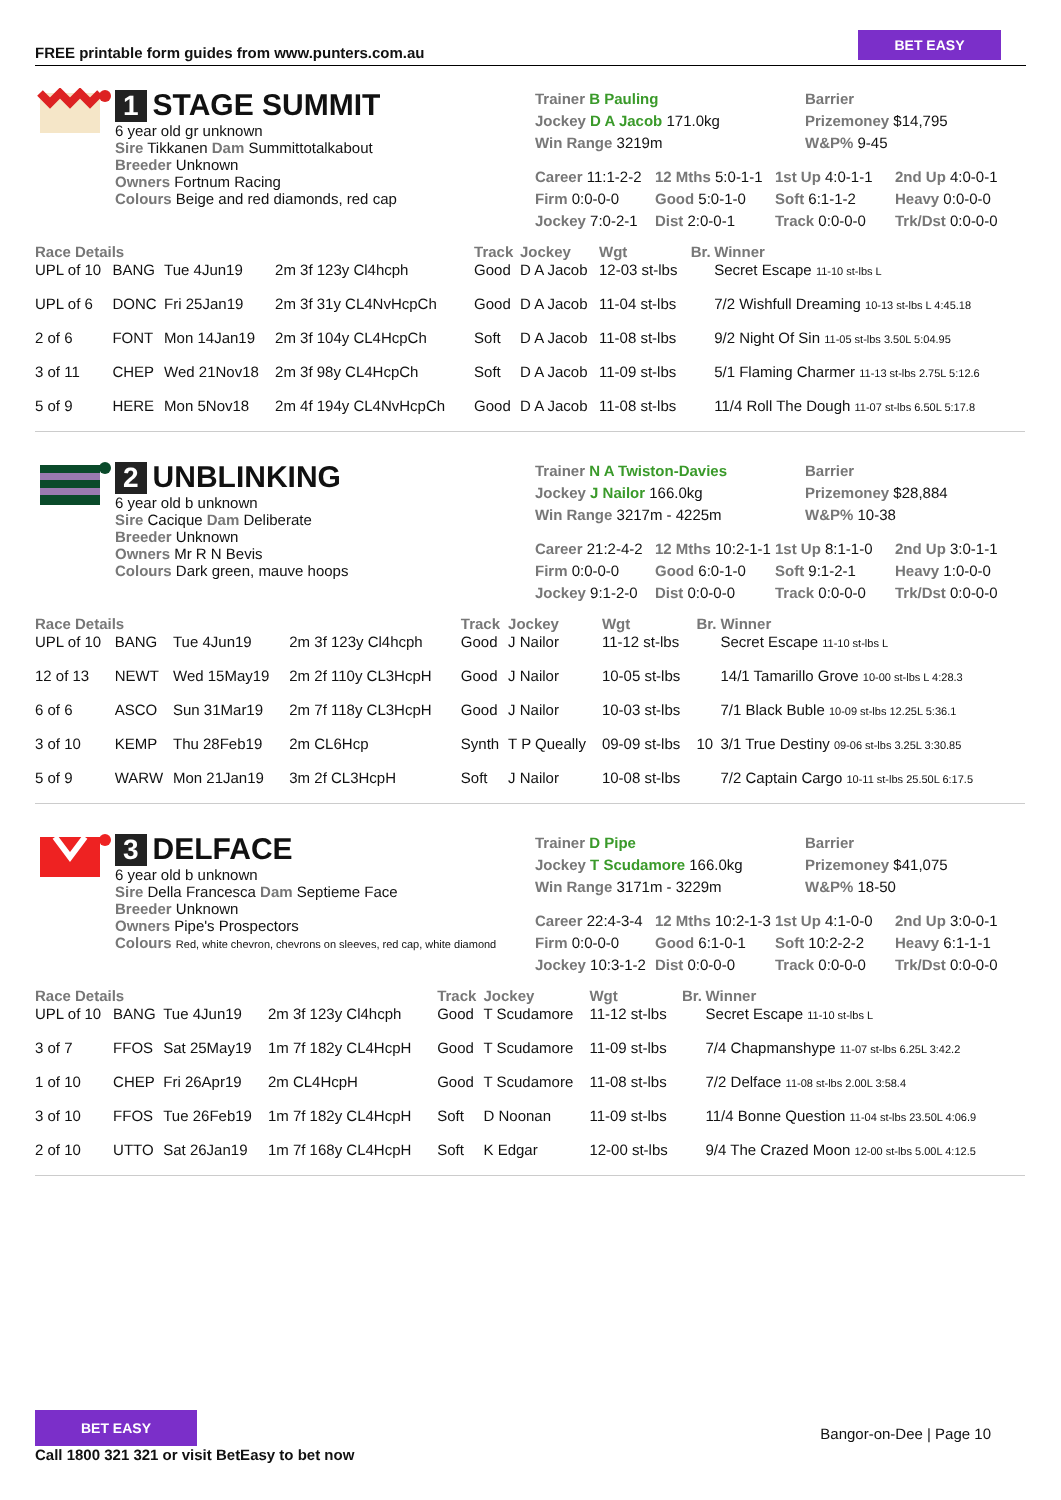FREE printable form guides from www.punters.com.au
BET EASY
1 STAGE SUMMIT
6 year old gr unknown
Sire Tikkanen Dam Summittotalkabout
Breeder Unknown
Owners Fortnum Racing
Colours Beige and red diamonds, red cap
Trainer B Pauling
Jockey D A Jacob 171.0kg
Win Range 3219m
Barrier
Prizemoney $14,795
W&P% 9-45
Career 11:1-2-2 12 Mths 5:0-1-1 1st Up 4:0-1-1 2nd Up 4:0-0-1 Firm 0:0-0-0 Good 5:0-1-0 Soft 6:1-1-2 Heavy 0:0-0-0 Jockey 7:0-2-1 Dist 2:0-0-1 Track 0:0-0-0 Trk/Dst 0:0-0-0
| Race Details | | | | Track | Jockey | Wgt | Br. | Winner |
| --- | --- | --- | --- | --- | --- | --- | --- | --- |
| UPL of 10 | BANG | Tue 4Jun19 | 2m 3f 123y Cl4hcph | Good | D A Jacob | 12-03 st-lbs | | Secret Escape 11-10 st-lbs L |
| UPL of 6 | DONC | Fri 25Jan19 | 2m 3f 31y CL4NvHcpCh | Good | D A Jacob | 11-04 st-lbs | | 7/2 Wishfull Dreaming 10-13 st-lbs L 4:45.18 |
| 2 of 6 | FONT | Mon 14Jan19 | 2m 3f 104y CL4HcpCh | Soft | D A Jacob | 11-08 st-lbs | | 9/2 Night Of Sin 11-05 st-lbs 3.50L 5:04.95 |
| 3 of 11 | CHEP | Wed 21Nov18 | 2m 3f 98y CL4HcpCh | Soft | D A Jacob | 11-09 st-lbs | | 5/1 Flaming Charmer 11-13 st-lbs 2.75L 5:12.6 |
| 5 of 9 | HERE | Mon 5Nov18 | 2m 4f 194y CL4NvHcpCh | Good | D A Jacob | 11-08 st-lbs | | 11/4 Roll The Dough 11-07 st-lbs 6.50L 5:17.8 |
2 UNBLINKING
6 year old b unknown
Sire Cacique Dam Deliberate
Breeder Unknown
Owners Mr R N Bevis
Colours Dark green, mauve hoops
Trainer N A Twiston-Davies
Jockey J Nailor 166.0kg
Win Range 3217m - 4225m
Barrier
Prizemoney $28,884
W&P% 10-38
Career 21:2-4-2 12 Mths 10:2-1-1 1st Up 8:1-1-0 2nd Up 3:0-1-1 Firm 0:0-0-0 Good 6:0-1-0 Soft 9:1-2-1 Heavy 1:0-0-0 Jockey 9:1-2-0 Dist 0:0-0-0 Track 0:0-0-0 Trk/Dst 0:0-0-0
| Race Details | | | | Track | Jockey | Wgt | Br. | Winner |
| --- | --- | --- | --- | --- | --- | --- | --- | --- |
| UPL of 10 | BANG | Tue 4Jun19 | 2m 3f 123y Cl4hcph | Good | J Nailor | 11-12 st-lbs | | Secret Escape 11-10 st-lbs L |
| 12 of 13 | NEWT | Wed 15May19 | 2m 2f 110y CL3HcpH | Good | J Nailor | 10-05 st-lbs | | 14/1 Tamarillo Grove 10-00 st-lbs L 4:28.3 |
| 6 of 6 | ASCO | Sun 31Mar19 | 2m 7f 118y CL3HcpH | Good | J Nailor | 10-03 st-lbs | | 7/1 Black Buble 10-09 st-lbs 12.25L 5:36.1 |
| 3 of 10 | KEMP | Thu 28Feb19 | 2m CL6Hcp | Synth | T P Queally | 09-09 st-lbs | 10 | 3/1 True Destiny 09-06 st-lbs 3.25L 3:30.85 |
| 5 of 9 | WARW | Mon 21Jan19 | 3m 2f CL3HcpH | Soft | J Nailor | 10-08 st-lbs | | 7/2 Captain Cargo 10-11 st-lbs 25.50L 6:17.5 |
3 DELFACE
6 year old b unknown
Sire Della Francesca Dam Septieme Face
Breeder Unknown
Owners Pipe's Prospectors
Colours Red, white chevron, chevrons on sleeves, red cap, white diamond
Trainer D Pipe
Jockey T Scudamore 166.0kg
Win Range 3171m - 3229m
Barrier
Prizemoney $41,075
W&P% 18-50
Career 22:4-3-4 12 Mths 10:2-1-3 1st Up 4:1-0-0 2nd Up 3:0-0-1 Firm 0:0-0-0 Good 6:1-0-1 Soft 10:2-2-2 Heavy 6:1-1-1 Jockey 10:3-1-2 Dist 0:0-0-0 Track 0:0-0-0 Trk/Dst 0:0-0-0
| Race Details | | | | Track | Jockey | Wgt | Br. | Winner |
| --- | --- | --- | --- | --- | --- | --- | --- | --- |
| UPL of 10 | BANG | Tue 4Jun19 | 2m 3f 123y Cl4hcph | Good | T Scudamore | 11-12 st-lbs | | Secret Escape 11-10 st-lbs L |
| 3 of 7 | FFOS | Sat 25May19 | 1m 7f 182y CL4HcpH | Good | T Scudamore | 11-09 st-lbs | | 7/4 Chapmanshype 11-07 st-lbs 6.25L 3:42.2 |
| 1 of 10 | CHEP | Fri 26Apr19 | 2m CL4HcpH | Good | T Scudamore | 11-08 st-lbs | | 7/2 Delface 11-08 st-lbs 2.00L 3:58.4 |
| 3 of 10 | FFOS | Tue 26Feb19 | 1m 7f 182y CL4HcpH | Soft | D Noonan | 11-09 st-lbs | | 11/4 Bonne Question 11-04 st-lbs 23.50L 4:06.9 |
| 2 of 10 | UTTO | Sat 26Jan19 | 1m 7f 168y CL4HcpH | Soft | K Edgar | 12-00 st-lbs | | 9/4 The Crazed Moon 12-00 st-lbs 5.00L 4:12.5 |
BET EASY
Call 1800 321 321 or visit BetEasy to bet now
Bangor-on-Dee | Page 10